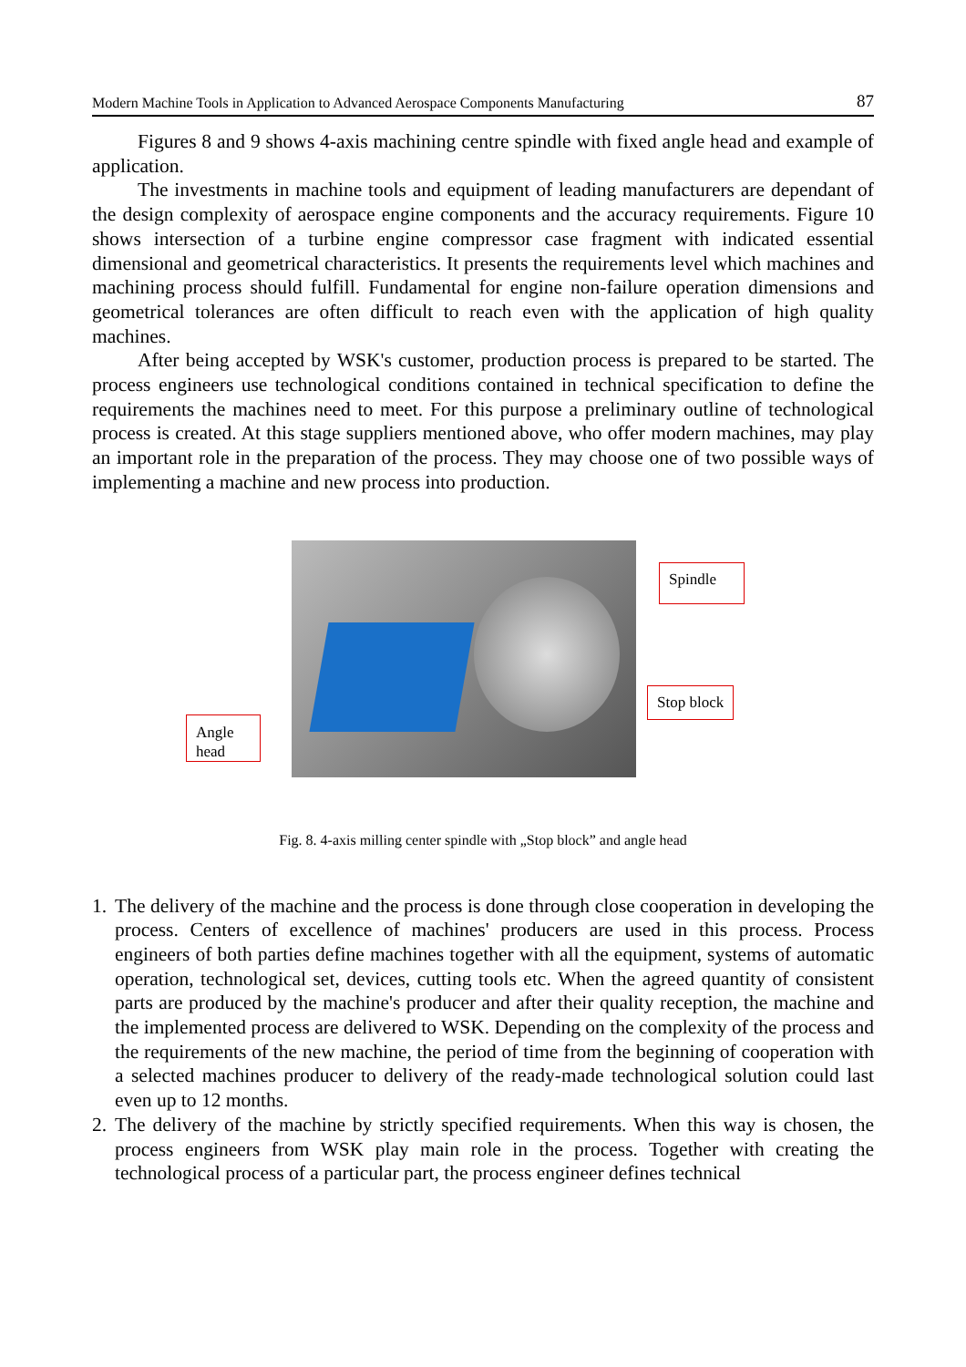Modern Machine Tools in Application to Advanced Aerospace Components Manufacturing 87
Figures 8 and 9 shows 4-axis machining centre spindle with fixed angle head and example of application.
The investments in machine tools and equipment of leading manufacturers are dependant of the design complexity of aerospace engine components and the accuracy requirements. Figure 10 shows intersection of a turbine engine compressor case fragment with indicated essential dimensional and geometrical characteristics. It presents the requirements level which machines and machining process should fulfill. Fundamental for engine non-failure operation dimensions and geometrical tolerances are often difficult to reach even with the application of high quality machines.
After being accepted by WSK's customer, production process is prepared to be started. The process engineers use technological conditions contained in technical specification to define the requirements the machines need to meet. For this purpose a preliminary outline of technological process is created. At this stage suppliers mentioned above, who offer modern machines, may play an important role in the preparation of the process. They may choose one of two possible ways of implementing a machine and new process into production.
Spindle
Stop block
Angle head
Fig. 8. 4-axis milling center spindle with „Stop block” and angle head
1. The delivery of the machine and the process is done through close cooperation in developing the process. Centers of excellence of machines' producers are used in this process. Process engineers of both parties define machines together with all the equipment, systems of automatic operation, technological set, devices, cutting tools etc. When the agreed quantity of consistent parts are produced by the machine's producer and after their quality reception, the machine and the implemented process are delivered to WSK. Depending on the complexity of the process and the requirements of the new machine, the period of time from the beginning of cooperation with a selected machines producer to delivery of the ready-made technological solution could last even up to 12 months.
2. The delivery of the machine by strictly specified requirements. When this way is chosen, the process engineers from WSK play main role in the process. Together with creating the technological process of a particular part, the process engineer defines technical